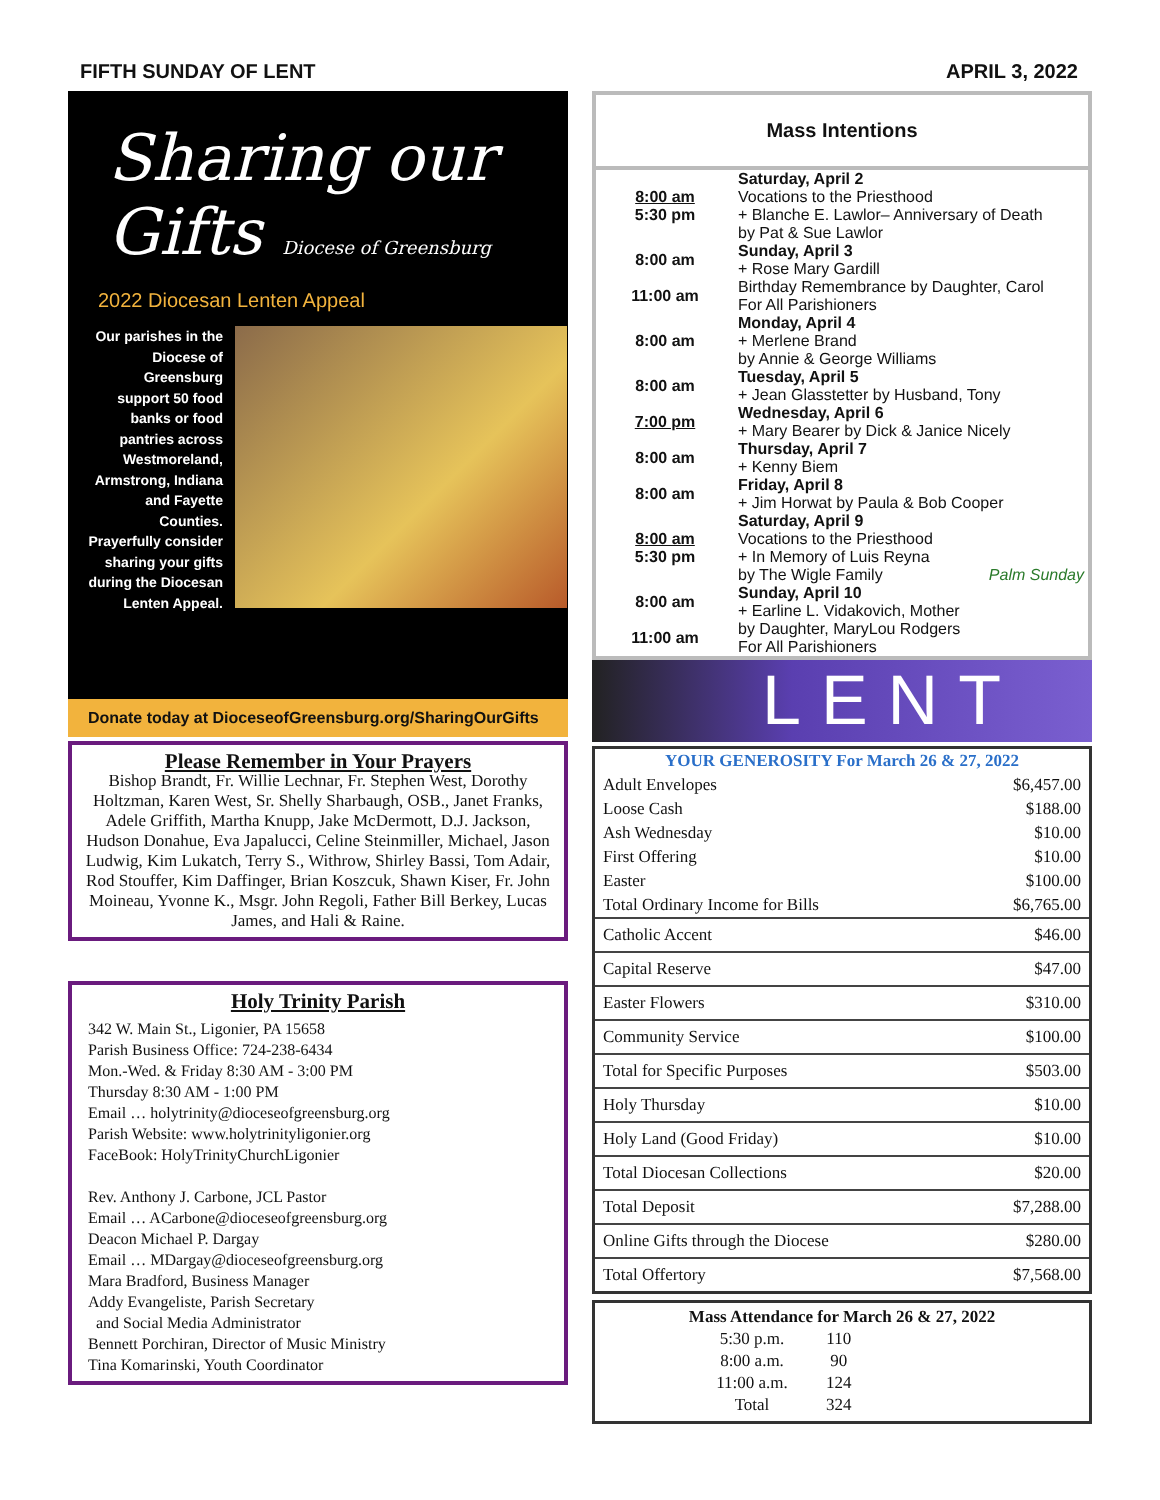FIFTH SUNDAY OF LENT APRIL 3, 2022
Sharing our Gifts Diocese of Greensburg
2022 Diocesan Lenten Appeal
Our parishes in the Diocese of Greensburg support 50 food banks or food pantries across Westmoreland, Armstrong, Indiana and Fayette Counties. Prayerfully consider sharing your gifts during the Diocesan Lenten Appeal.
Donate today at DioceseofGreensburg.org/SharingOurGifts
Please Remember in Your Prayers
Bishop Brandt, Fr. Willie Lechnar, Fr. Stephen West, Dorothy Holtzman, Karen West, Sr. Shelly Sharbaugh, OSB., Janet Franks, Adele Griffith, Martha Knupp, Jake McDermott, D.J. Jackson, Hudson Donahue, Eva Japalucci, Celine Steinmiller, Michael, Jason Ludwig, Kim Lukatch, Terry S., Withrow, Shirley Bassi, Tom Adair, Rod Stouffer, Kim Daffinger, Brian Koszcuk, Shawn Kiser, Fr. John Moineau, Yvonne K., Msgr. John Regoli, Father Bill Berkey, Lucas James, and Hali & Raine.
Holy Trinity Parish
342 W. Main St., Ligonier, PA 15658
Parish Business Office: 724-238-6434
Mon.-Wed. & Friday 8:30 AM - 3:00 PM
Thursday 8:30 AM - 1:00 PM
Email … holytrinity@dioceseofgreensburg.org
Parish Website: www.holytrinityligonier.org
FaceBook: HolyTrinityChurchLigonier
Rev. Anthony J. Carbone, JCL Pastor
Email … ACarbone@dioceseofgreensburg.org
Deacon Michael P. Dargay
Email … MDargay@dioceseofgreensburg.org
Mara Bradford, Business Manager
Addy Evangeliste, Parish Secretary
and Social Media Administrator
Bennett Porchiran, Director of Music Ministry
Tina Komarinski, Youth Coordinator
Mass Intentions
| 8:00 am 5:30 pm | Saturday, April 2 Vocations to the Priesthood + Blanche E. Lawlor– Anniversary of Death by Pat & Sue Lawlor |
| 8:00 am 11:00 am | Sunday, April 3 + Rose Mary Gardill Birthday Remembrance by Daughter, Carol For All Parishioners |
| 8:00 am | Monday, April 4 + Merlene Brand by Annie & George Williams |
| 8:00 am | Tuesday, April 5 + Jean Glasstetter by Husband, Tony |
| 7:00 pm | Wednesday, April 6 + Mary Bearer by Dick & Janice Nicely |
| 8:00 am | Thursday, April 7 + Kenny Biem |
| 8:00 am | Friday, April 8 + Jim Horwat by Paula & Bob Cooper |
| 8:00 am 5:30 pm | Saturday, April 9 Vocations to the Priesthood + In Memory of Luis Reyna by The Wigle Family Palm Sunday |
| 8:00 am 11:00 am | Sunday, April 10 + Earline L. Vidakovich, Mother by Daughter, MaryLou Rodgers For All Parishioners |
LENT
| YOUR GENEROSITY For March 26 & 27, 2022 | |
| Adult Envelopes | $6,457.00 |
| Loose Cash | $188.00 |
| Ash Wednesday | $10.00 |
| First Offering | $10.00 |
| Easter | $100.00 |
| Total Ordinary Income for Bills | $6,765.00 |
| Catholic Accent | $46.00 |
| Capital Reserve | $47.00 |
| Easter Flowers | $310.00 |
| Community Service | $100.00 |
| Total for Specific Purposes | $503.00 |
| Holy Thursday | $10.00 |
| Holy Land (Good Friday) | $10.00 |
| Total Diocesan Collections | $20.00 |
| Total Deposit | $7,288.00 |
| Online Gifts through the Diocese | $280.00 |
| Total Offertory | $7,568.00 |
Mass Attendance for March 26 & 27, 2022
| 5:30 p.m. | 110 |
| 8:00 a.m. | 90 |
| 11:00 a.m. | 124 |
| Total | 324 |